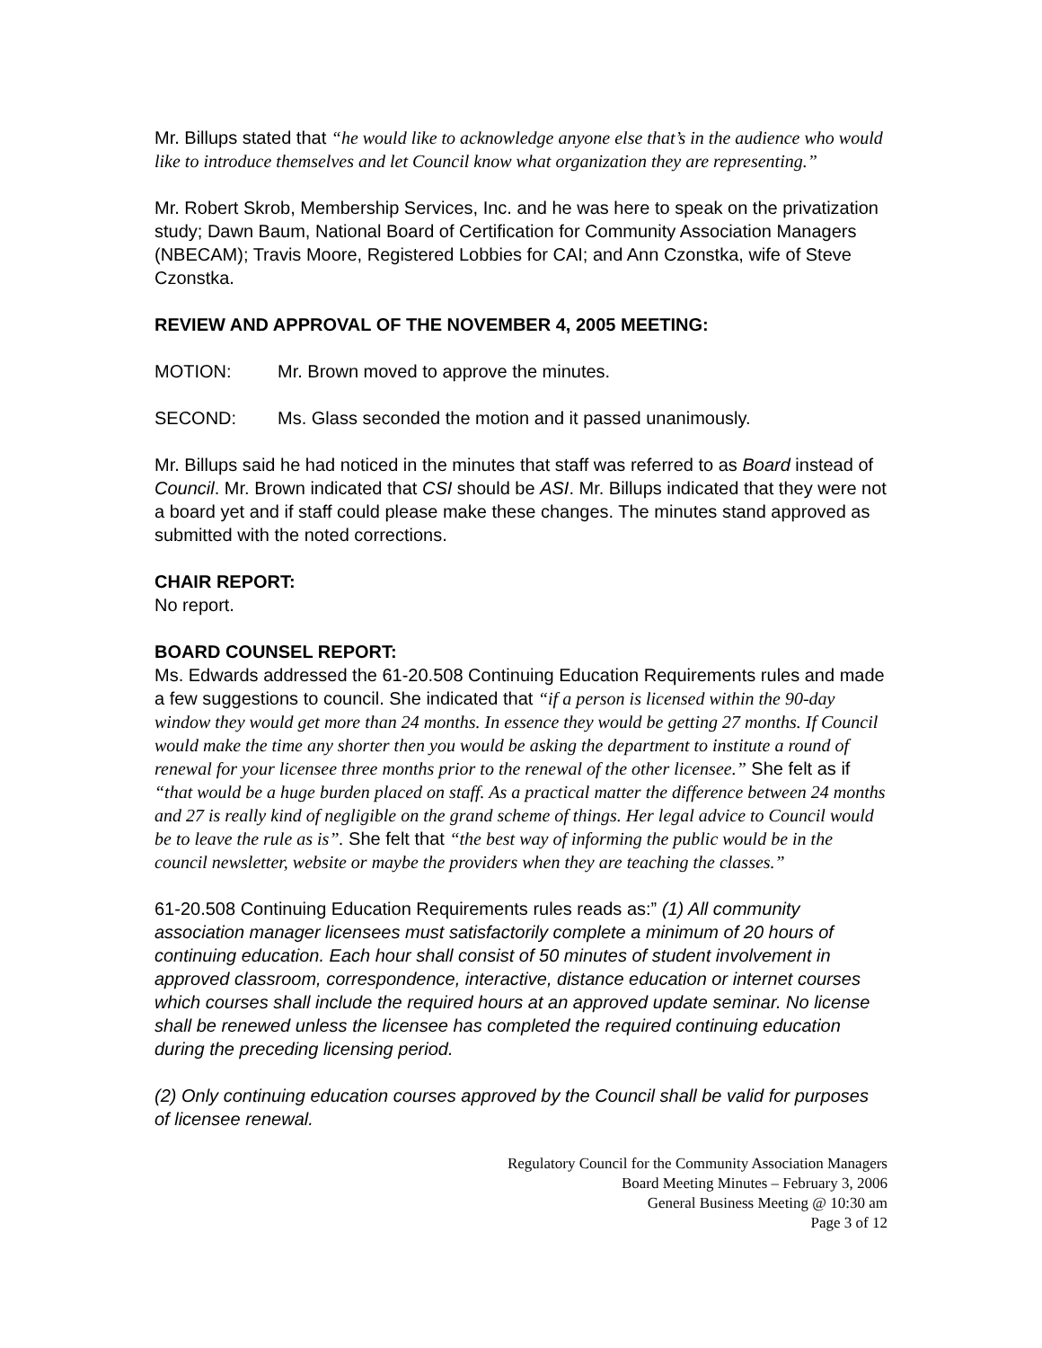Mr. Billups stated that “he would like to acknowledge anyone else that’s in the audience who would like to introduce themselves and let Council know what organization they are representing.”
Mr. Robert Skrob, Membership Services, Inc. and he was here to speak on the privatization study; Dawn Baum, National Board of Certification for Community Association Managers (NBECAM); Travis Moore, Registered Lobbies for CAI; and Ann Czonstka, wife of Steve Czonstka.
REVIEW AND APPROVAL OF THE NOVEMBER 4, 2005 MEETING:
MOTION: Mr. Brown moved to approve the minutes.
SECOND: Ms. Glass seconded the motion and it passed unanimously.
Mr. Billups said he had noticed in the minutes that staff was referred to as Board instead of Council. Mr. Brown indicated that CSI should be ASI. Mr. Billups indicated that they were not a board yet and if staff could please make these changes. The minutes stand approved as submitted with the noted corrections.
CHAIR REPORT:
No report.
BOARD COUNSEL REPORT:
Ms. Edwards addressed the 61-20.508 Continuing Education Requirements rules and made a few suggestions to council. She indicated that “if a person is licensed within the 90-day window they would get more than 24 months. In essence they would be getting 27 months. If Council would make the time any shorter then you would be asking the department to institute a round of renewal for your licensee three months prior to the renewal of the other licensee.” She felt as if “that would be a huge burden placed on staff. As a practical matter the difference between 24 months and 27 is really kind of negligible on the grand scheme of things. Her legal advice to Council would be to leave the rule as is”. She felt that “the best way of informing the public would be in the council newsletter, website or maybe the providers when they are teaching the classes.”
61-20.508 Continuing Education Requirements rules reads as:” (1) All community association manager licensees must satisfactorily complete a minimum of 20 hours of continuing education. Each hour shall consist of 50 minutes of student involvement in approved classroom, correspondence, interactive, distance education or internet courses which courses shall include the required hours at an approved update seminar. No license shall be renewed unless the licensee has completed the required continuing education during the preceding licensing period.
(2) Only continuing education courses approved by the Council shall be valid for purposes of licensee renewal.
Regulatory Council for the Community Association Managers
Board Meeting Minutes – February 3, 2006
General Business Meeting @ 10:30 am
Page 3 of 12